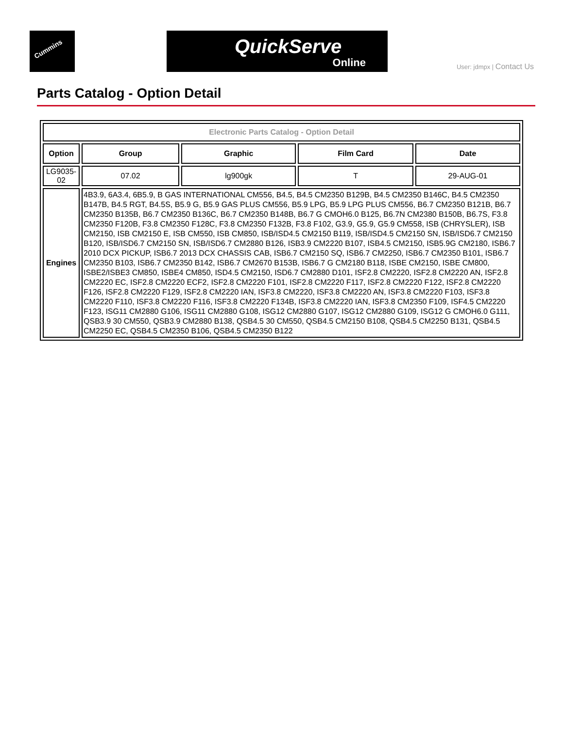Cummins QuickServe
Online
User: jdmpx | Contact Us
Parts Catalog - Option Detail
| Electronic Parts Catalog - Option Detail | | | | |
| Option | Group | Graphic | Film Card | Date |
| LG9035-02 | 07.02 | lg900gk | T | 29-AUG-01 |
| Engines | 4B3.9, 6A3.4, 6B5.9, B GAS INTERNATIONAL CM556, B4.5, B4.5 CM2350 B129B, B4.5 CM2350 B146C, B4.5 CM2350 B147B, B4.5 RGT, B4.5S, B5.9 G, B5.9 GAS PLUS CM556, B5.9 LPG, B5.9 LPG PLUS CM556, B6.7 CM2350 B121B, B6.7 CM2350 B135B, B6.7 CM2350 B136C, B6.7 CM2350 B148B, B6.7 G CMOH6.0 B125, B6.7N CM2380 B150B, B6.7S, F3.8 CM2350 F120B, F3.8 CM2350 F128C, F3.8 CM2350 F132B, F3.8 F102, G3.9, G5.9, G5.9 CM558, ISB (CHRYSLER), ISB CM2150, ISB CM2150 E, ISB CM550, ISB CM850, ISB/ISD4.5 CM2150 B119, ISB/ISD4.5 CM2150 SN, ISB/ISD6.7 CM2150 B120, ISB/ISD6.7 CM2150 SN, ISB/ISD6.7 CM2880 B126, ISB3.9 CM2220 B107, ISB4.5 CM2150, ISB5.9G CM2180, ISB6.7 2010 DCX PICKUP, ISB6.7 2013 DCX CHASSIS CAB, ISB6.7 CM2150 SQ, ISB6.7 CM2250, ISB6.7 CM2350 B101, ISB6.7 CM2350 B103, ISB6.7 CM2350 B142, ISB6.7 CM2670 B153B, ISB6.7 G CM2180 B118, ISBE CM2150, ISBE CM800, ISBE2/ISBE3 CM850, ISBE4 CM850, ISD4.5 CM2150, ISD6.7 CM2880 D101, ISF2.8 CM2220, ISF2.8 CM2220 AN, ISF2.8 CM2220 EC, ISF2.8 CM2220 ECF2, ISF2.8 CM2220 F101, ISF2.8 CM2220 F117, ISF2.8 CM2220 F122, ISF2.8 CM2220 F126, ISF2.8 CM2220 F129, ISF2.8 CM2220 IAN, ISF3.8 CM2220, ISF3.8 CM2220 AN, ISF3.8 CM2220 F103, ISF3.8 CM2220 F110, ISF3.8 CM2220 F116, ISF3.8 CM2220 F134B, ISF3.8 CM2220 IAN, ISF3.8 CM2350 F109, ISF4.5 CM2220 F123, ISG11 CM2880 G106, ISG11 CM2880 G108, ISG12 CM2880 G107, ISG12 CM2880 G109, ISG12 G CMOH6.0 G111, QSB3.9 30 CM550, QSB3.9 CM2880 B138, QSB4.5 30 CM550, QSB4.5 CM2150 B108, QSB4.5 CM2250 B131, QSB4.5 CM2250 EC, QSB4.5 CM2350 B106, QSB4.5 CM2350 B122 | | | |